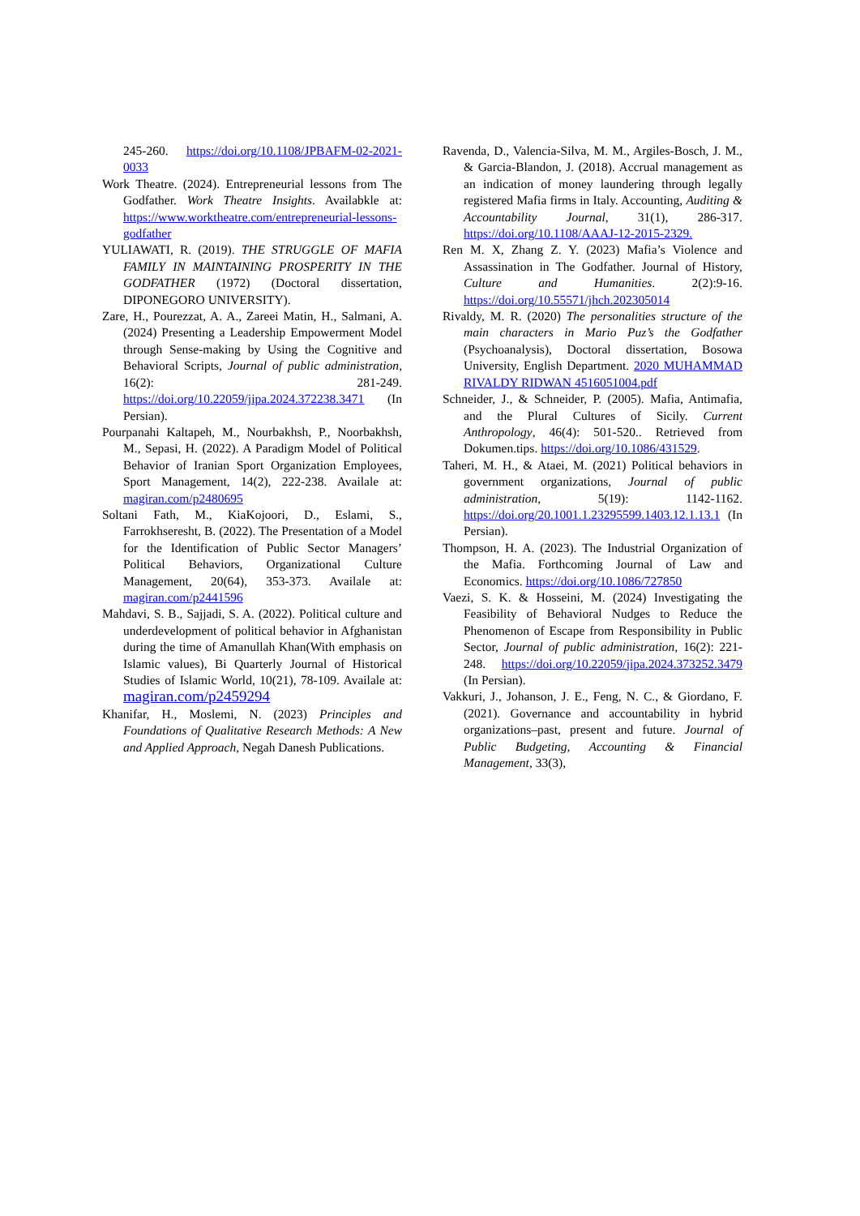245-260. https://doi.org/10.1108/JPBAFM-02-2021-0033
Work Theatre. (2024). Entrepreneurial lessons from The Godfather. Work Theatre Insights. Availabkle at: https://www.worktheatre.com/entrepreneurial-lessons-godfather
YULIAWATI, R. (2019). THE STRUGGLE OF MAFIA FAMILY IN MAINTAINING PROSPERITY IN THE GODFATHER (1972) (Doctoral dissertation, DIPONEGORO UNIVERSITY).
Zare, H., Pourezzat, A. A., Zareei Matin, H., Salmani, A. (2024) Presenting a Leadership Empowerment Model through Sense-making by Using the Cognitive and Behavioral Scripts, Journal of public administration, 16(2): 281-249. https://doi.org/10.22059/jipa.2024.372238.3471 (In Persian).
Pourpanahi Kaltapeh, M., Nourbakhsh, P., Noorbakhsh, M., Sepasi, H. (2022). A Paradigm Model of Political Behavior of Iranian Sport Organization Employees, Sport Management, 14(2), 222-238. Availale at: magiran.com/p2480695
Soltani Fath, M., KiaKojoori, D., Eslami, S., Farrokhseresht, B. (2022). The Presentation of a Model for the Identification of Public Sector Managers’ Political Behaviors, Organizational Culture Management, 20(64), 353-373. Availale at: magiran.com/p2441596
Mahdavi, S. B., Sajjadi, S. A. (2022). Political culture and underdevelopment of political behavior in Afghanistan during the time of Amanullah Khan(With emphasis on Islamic values), Bi Quarterly Journal of Historical Studies of Islamic World, 10(21), 78-109. Availale at: magiran.com/p2459294
Khanifar, H., Moslemi, N. (2023) Principles and Foundations of Qualitative Research Methods: A New and Applied Approach, Negah Danesh Publications.
Ravenda, D., Valencia-Silva, M. M., Argiles-Bosch, J. M., & Garcia-Blandon, J. (2018). Accrual management as an indication of money laundering through legally registered Mafia firms in Italy. Accounting, Auditing & Accountability Journal, 31(1), 286-317. https://doi.org/10.1108/AAAJ-12-2015-2329.
Ren M. X, Zhang Z. Y. (2023) Mafia’s Violence and Assassination in The Godfather. Journal of History, Culture and Humanities. 2(2):9-16. https://doi.org/10.55571/jhch.202305014
Rivaldy, M. R. (2020) The personalities structure of the main characters in Mario Puz’s the Godfather (Psychoanalysis), Doctoral dissertation, Bosowa University, English Department. 2020 MUHAMMAD RIVALDY RIDWAN 4516051004.pdf
Schneider, J., & Schneider, P. (2005). Mafia, Antimafia, and the Plural Cultures of Sicily. Current Anthropology, 46(4): 501-520.. Retrieved from Dokumen.tips. https://doi.org/10.1086/431529.
Taheri, M. H., & Ataei, M. (2021) Political behaviors in government organizations, Journal of public administration, 5(19): 1142-1162. https://doi.org/20.1001.1.23295599.1403.12.1.13.1 (In Persian).
Thompson, H. A. (2023). The Industrial Organization of the Mafia. Forthcoming Journal of Law and Economics. https://doi.org/10.1086/727850
Vaezi, S. K. & Hosseini, M. (2024) Investigating the Feasibility of Behavioral Nudges to Reduce the Phenomenon of Escape from Responsibility in Public Sector, Journal of public administration, 16(2): 221-248. https://doi.org/10.22059/jipa.2024.373252.3479 (In Persian).
Vakkuri, J., Johanson, J. E., Feng, N. C., & Giordano, F. (2021). Governance and accountability in hybrid organizations–past, present and future. Journal of Public Budgeting, Accounting & Financial Management, 33(3),